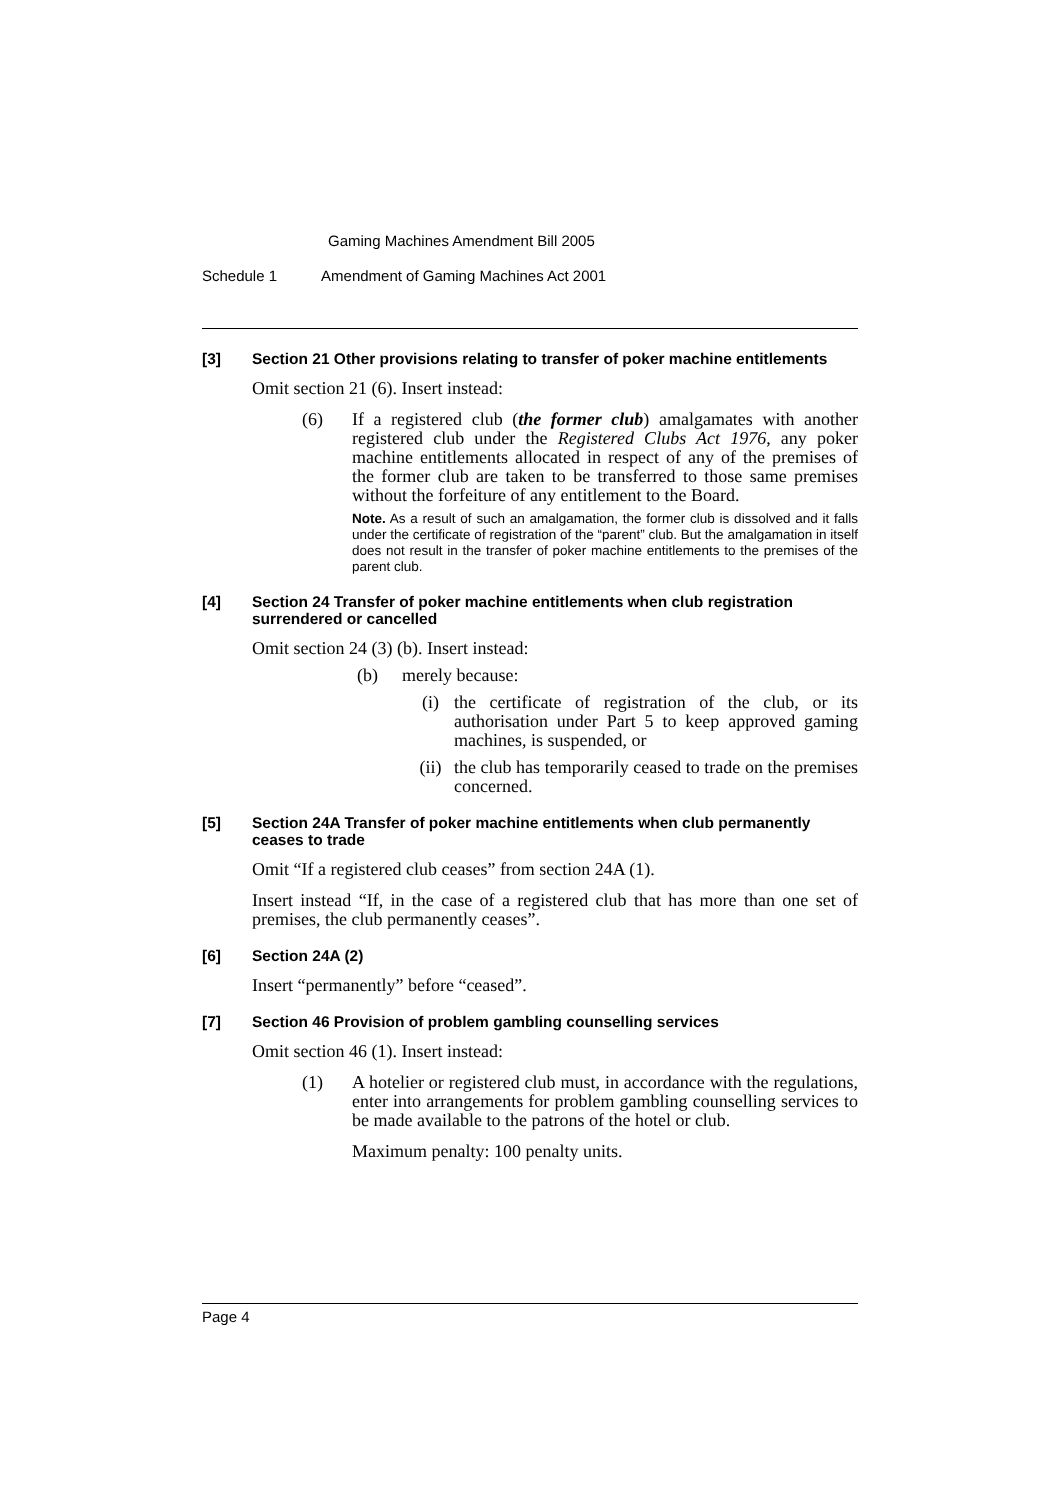Gaming Machines Amendment Bill 2005
Schedule 1 Amendment of Gaming Machines Act 2001
[3] Section 21 Other provisions relating to transfer of poker machine entitlements
Omit section 21 (6). Insert instead:
(6) If a registered club (the former club) amalgamates with another registered club under the Registered Clubs Act 1976, any poker machine entitlements allocated in respect of any of the premises of the former club are taken to be transferred to those same premises without the forfeiture of any entitlement to the Board.
Note. As a result of such an amalgamation, the former club is dissolved and it falls under the certificate of registration of the “parent” club. But the amalgamation in itself does not result in the transfer of poker machine entitlements to the premises of the parent club.
[4] Section 24 Transfer of poker machine entitlements when club registration surrendered or cancelled
Omit section 24 (3) (b). Insert instead:
(b) merely because:
(i) the certificate of registration of the club, or its authorisation under Part 5 to keep approved gaming machines, is suspended, or
(ii) the club has temporarily ceased to trade on the premises concerned.
[5] Section 24A Transfer of poker machine entitlements when club permanently ceases to trade
Omit “If a registered club ceases” from section 24A (1).
Insert instead “If, in the case of a registered club that has more than one set of premises, the club permanently ceases”.
[6] Section 24A (2)
Insert “permanently” before “ceased”.
[7] Section 46 Provision of problem gambling counselling services
Omit section 46 (1). Insert instead:
(1) A hotelier or registered club must, in accordance with the regulations, enter into arrangements for problem gambling counselling services to be made available to the patrons of the hotel or club.
Maximum penalty: 100 penalty units.
Page 4